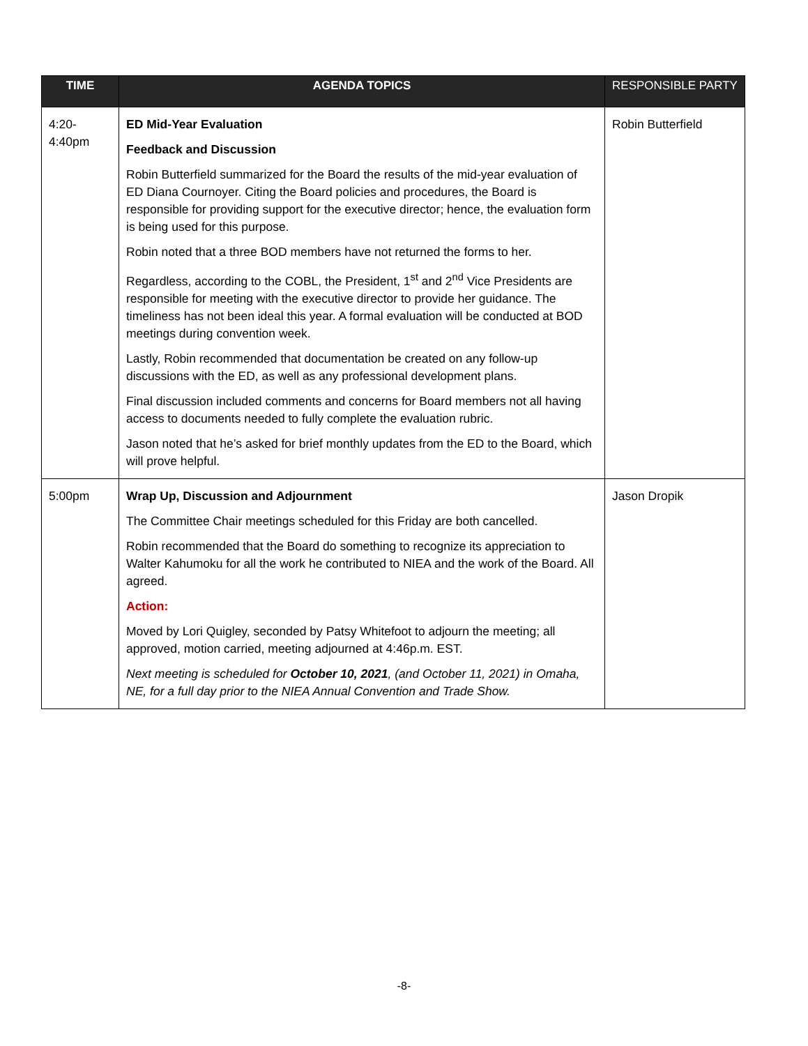| TIME | AGENDA TOPICS | RESPONSIBLE PARTY |
| --- | --- | --- |
| 4:20- 4:40pm | ED Mid-Year Evaluation Feedback and Discussion Robin Butterfield summarized for the Board the results of the mid-year evaluation of ED Diana Cournoyer. Citing the Board policies and procedures, the Board is responsible for providing support for the executive director; hence, the evaluation form is being used for this purpose. Robin noted that a three BOD members have not returned the forms to her. Regardless, according to the COBL, the President, 1<sup>st</sup> and 2<sup>nd</sup> Vice Presidents are responsible for meeting with the executive director to provide her guidance. The timeliness has not been ideal this year. A formal evaluation will be conducted at BOD meetings during convention week. Lastly, Robin recommended that documentation be created on any follow-up discussions with the ED, as well as any professional development plans. Final discussion included comments and concerns for Board members not all having access to documents needed to fully complete the evaluation rubric. Jason noted that he’s asked for brief monthly updates from the ED to the Board, which will prove helpful. | Robin Butterfield |
| 5:00pm | Wrap Up, Discussion and Adjournment The Committee Chair meetings scheduled for this Friday are both cancelled. Robin recommended that the Board do something to recognize its appreciation to Walter Kahumoku for all the work he contributed to NIEA and the work of the Board. All agreed. Action: Moved by Lori Quigley, seconded by Patsy Whitefoot to adjourn the meeting; all approved, motion carried, meeting adjourned at 4:46p.m. EST. Next meeting is scheduled for October 10, 2021 , (and October 11, 2021) in Omaha, NE, for a full day prior to the NIEA Annual Convention and Trade Show. | Jason Dropik |
-8-